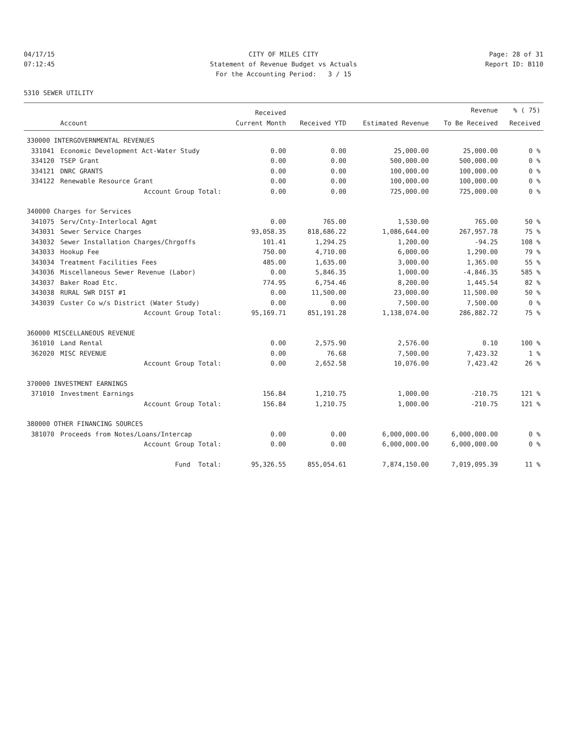04/17/15
CITY OF MILES CITY
Page: 28 of 31
07:12:45
Statement of Revenue Budget vs Actuals
Report ID: B110
For the Accounting Period: 3 / 15
5310 SEWER UTILITY
| | | Received | | | Revenue | % ( 75) |
| --- | --- | --- | --- | --- | --- | --- |
| | Account | Current Month | Received YTD | Estimated Revenue | To Be Received | Received |
| 330000 INTERGOVERNMENTAL REVENUES | | | | | | |
| 331041 | Economic Development Act-Water Study | 0.00 | 0.00 | 25,000.00 | 25,000.00 | 0 % |
| 334120 | TSEP Grant | 0.00 | 0.00 | 500,000.00 | 500,000.00 | 0 % |
| 334121 | DNRC GRANTS | 0.00 | 0.00 | 100,000.00 | 100,000.00 | 0 % |
| 334122 | Renewable Resource Grant | 0.00 | 0.00 | 100,000.00 | 100,000.00 | 0 % |
| | Account Group Total: | 0.00 | 0.00 | 725,000.00 | 725,000.00 | 0 % |
| 340000 Charges for Services | | | | | | |
| 341075 | Serv/Cnty-Interlocal Agmt | 0.00 | 765.00 | 1,530.00 | 765.00 | 50 % |
| 343031 | Sewer Service Charges | 93,058.35 | 818,686.22 | 1,086,644.00 | 267,957.78 | 75 % |
| 343032 | Sewer Installation Charges/Chrgoffs | 101.41 | 1,294.25 | 1,200.00 | -94.25 | 108 % |
| 343033 | Hookup Fee | 750.00 | 4,710.00 | 6,000.00 | 1,290.00 | 79 % |
| 343034 | Treatment Facilities Fees | 485.00 | 1,635.00 | 3,000.00 | 1,365.00 | 55 % |
| 343036 | Miscellaneous Sewer Revenue (Labor) | 0.00 | 5,846.35 | 1,000.00 | -4,846.35 | 585 % |
| 343037 | Baker Road Etc. | 774.95 | 6,754.46 | 8,200.00 | 1,445.54 | 82 % |
| 343038 | RURAL SWR DIST #1 | 0.00 | 11,500.00 | 23,000.00 | 11,500.00 | 50 % |
| 343039 | Custer Co w/s District (Water Study) | 0.00 | 0.00 | 7,500.00 | 7,500.00 | 0 % |
| | Account Group Total: | 95,169.71 | 851,191.28 | 1,138,074.00 | 286,882.72 | 75 % |
| 360000 MISCELLANEOUS REVENUE | | | | | | |
| 361010 | Land Rental | 0.00 | 2,575.90 | 2,576.00 | 0.10 | 100 % |
| 362020 | MISC REVENUE | 0.00 | 76.68 | 7,500.00 | 7,423.32 | 1 % |
| | Account Group Total: | 0.00 | 2,652.58 | 10,076.00 | 7,423.42 | 26 % |
| 370000 INVESTMENT EARNINGS | | | | | | |
| 371010 | Investment Earnings | 156.84 | 1,210.75 | 1,000.00 | -210.75 | 121 % |
| | Account Group Total: | 156.84 | 1,210.75 | 1,000.00 | -210.75 | 121 % |
| 380000 OTHER FINANCING SOURCES | | | | | | |
| 381070 | Proceeds from Notes/Loans/Intercap | 0.00 | 0.00 | 6,000,000.00 | 6,000,000.00 | 0 % |
| | Account Group Total: | 0.00 | 0.00 | 6,000,000.00 | 6,000,000.00 | 0 % |
| | Fund Total: | 95,326.55 | 855,054.61 | 7,874,150.00 | 7,019,095.39 | 11 % |